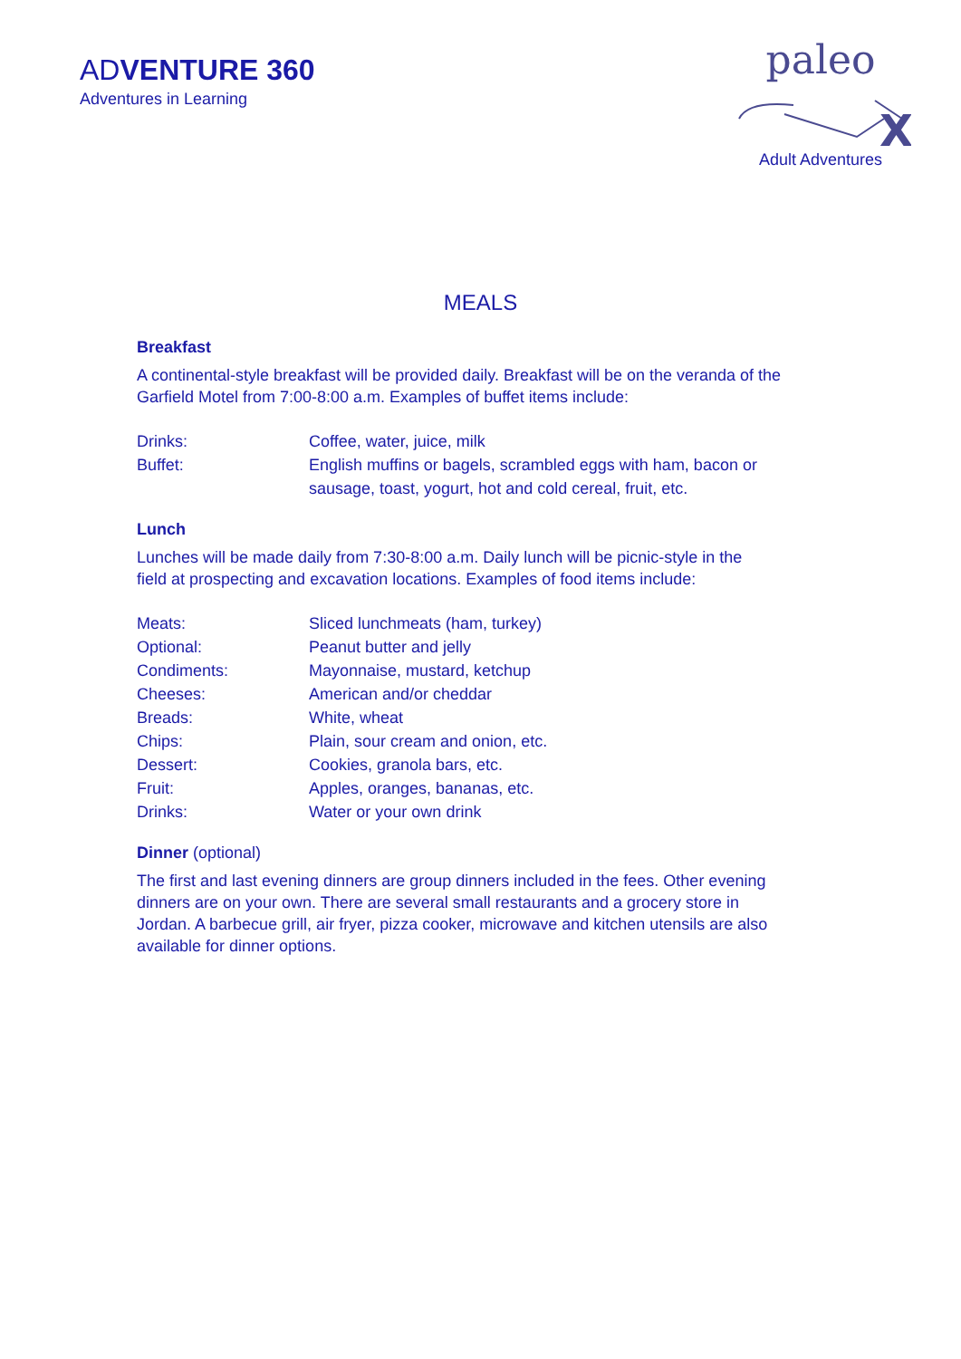ADVENTURE 360
Adventures in Learning
paleo
X
Adult Adventures
MEALS
Breakfast
A continental-style breakfast will be provided daily. Breakfast will be on the veranda of the Garfield Motel from 7:00-8:00 a.m. Examples of buffet items include:
Drinks: Coffee, water, juice, milk
Buffet: English muffins or bagels, scrambled eggs with ham, bacon or sausage, toast, yogurt, hot and cold cereal, fruit, etc.
Lunch
Lunches will be made daily from 7:30-8:00 a.m. Daily lunch will be picnic-style in the field at prospecting and excavation locations. Examples of food items include:
Meats: Sliced lunchmeats (ham, turkey)
Optional: Peanut butter and jelly
Condiments: Mayonnaise, mustard, ketchup
Cheeses: American and/or cheddar
Breads: White, wheat
Chips: Plain, sour cream and onion, etc.
Dessert: Cookies, granola bars, etc.
Fruit: Apples, oranges, bananas, etc.
Drinks: Water or your own drink
Dinner (optional)
The first and last evening dinners are group dinners included in the fees. Other evening dinners are on your own. There are several small restaurants and a grocery store in Jordan. A barbecue grill, air fryer, pizza cooker, microwave and kitchen utensils are also available for dinner options.